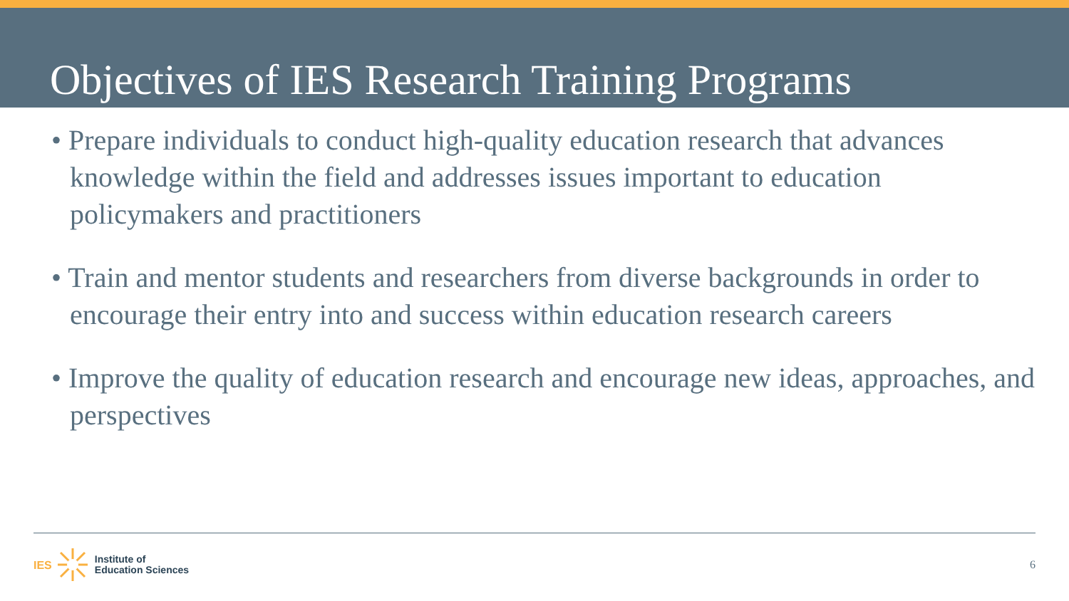Objectives of IES Research Training Programs
• Prepare individuals to conduct high-quality education research that advances knowledge within the field and addresses issues important to education policymakers and practitioners
• Train and mentor students and researchers from diverse backgrounds in order to encourage their entry into and success within education research careers
• Improve the quality of education research and encourage new ideas, approaches, and perspectives
IES Institute of
Education Sciences
6